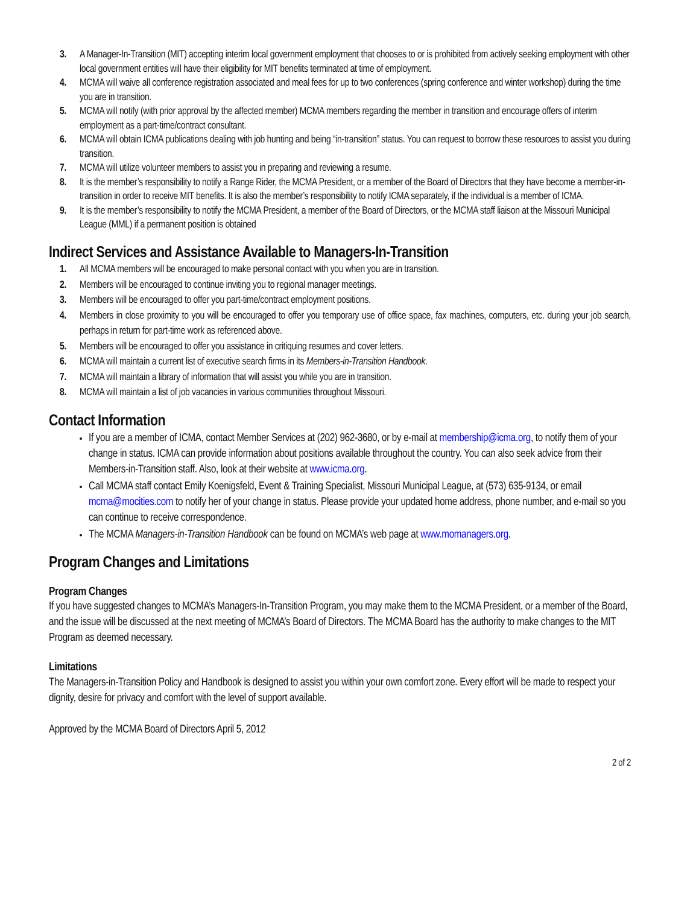3. A Manager-In-Transition (MIT) accepting interim local government employment that chooses to or is prohibited from actively seeking employment with other local government entities will have their eligibility for MIT benefits terminated at time of employment.
4. MCMA will waive all conference registration associated and meal fees for up to two conferences (spring conference and winter workshop) during the time you are in transition.
5. MCMA will notify (with prior approval by the affected member) MCMA members regarding the member in transition and encourage offers of interim employment as a part-time/contract consultant.
6. MCMA will obtain ICMA publications dealing with job hunting and being “in-transition” status. You can request to borrow these resources to assist you during transition.
7. MCMA will utilize volunteer members to assist you in preparing and reviewing a resume.
8. It is the member’s responsibility to notify a Range Rider, the MCMA President, or a member of the Board of Directors that they have become a member-in-transition in order to receive MIT benefits. It is also the member’s responsibility to notify ICMA separately, if the individual is a member of ICMA.
9. It is the member’s responsibility to notify the MCMA President, a member of the Board of Directors, or the MCMA staff liaison at the Missouri Municipal League (MML) if a permanent position is obtained
Indirect Services and Assistance Available to Managers-In-Transition
1. All MCMA members will be encouraged to make personal contact with you when you are in transition.
2. Members will be encouraged to continue inviting you to regional manager meetings.
3. Members will be encouraged to offer you part-time/contract employment positions.
4. Members in close proximity to you will be encouraged to offer you temporary use of office space, fax machines, computers, etc. during your job search, perhaps in return for part-time work as referenced above.
5. Members will be encouraged to offer you assistance in critiquing resumes and cover letters.
6. MCMA will maintain a current list of executive search firms in its Members-in-Transition Handbook.
7. MCMA will maintain a library of information that will assist you while you are in transition.
8. MCMA will maintain a list of job vacancies in various communities throughout Missouri.
Contact Information
If you are a member of ICMA, contact Member Services at (202) 962-3680, or by e-mail at membership@icma.org, to notify them of your change in status. ICMA can provide information about positions available throughout the country. You can also seek advice from their Members-in-Transition staff. Also, look at their website at www.icma.org.
Call MCMA staff contact Emily Koenigsfeld, Event & Training Specialist, Missouri Municipal League, at (573) 635-9134, or email mcma@mocities.com to notify her of your change in status. Please provide your updated home address, phone number, and e-mail so you can continue to receive correspondence.
The MCMA Managers-in-Transition Handbook can be found on MCMA’s web page at www.momanagers.org.
Program Changes and Limitations
Program Changes
If you have suggested changes to MCMA’s Managers-In-Transition Program, you may make them to the MCMA President, or a member of the Board, and the issue will be discussed at the next meeting of MCMA’s Board of Directors. The MCMA Board has the authority to make changes to the MIT Program as deemed necessary.
Limitations
The Managers-in-Transition Policy and Handbook is designed to assist you within your own comfort zone. Every effort will be made to respect your dignity, desire for privacy and comfort with the level of support available.
Approved by the MCMA Board of Directors April 5, 2012
2 of 2